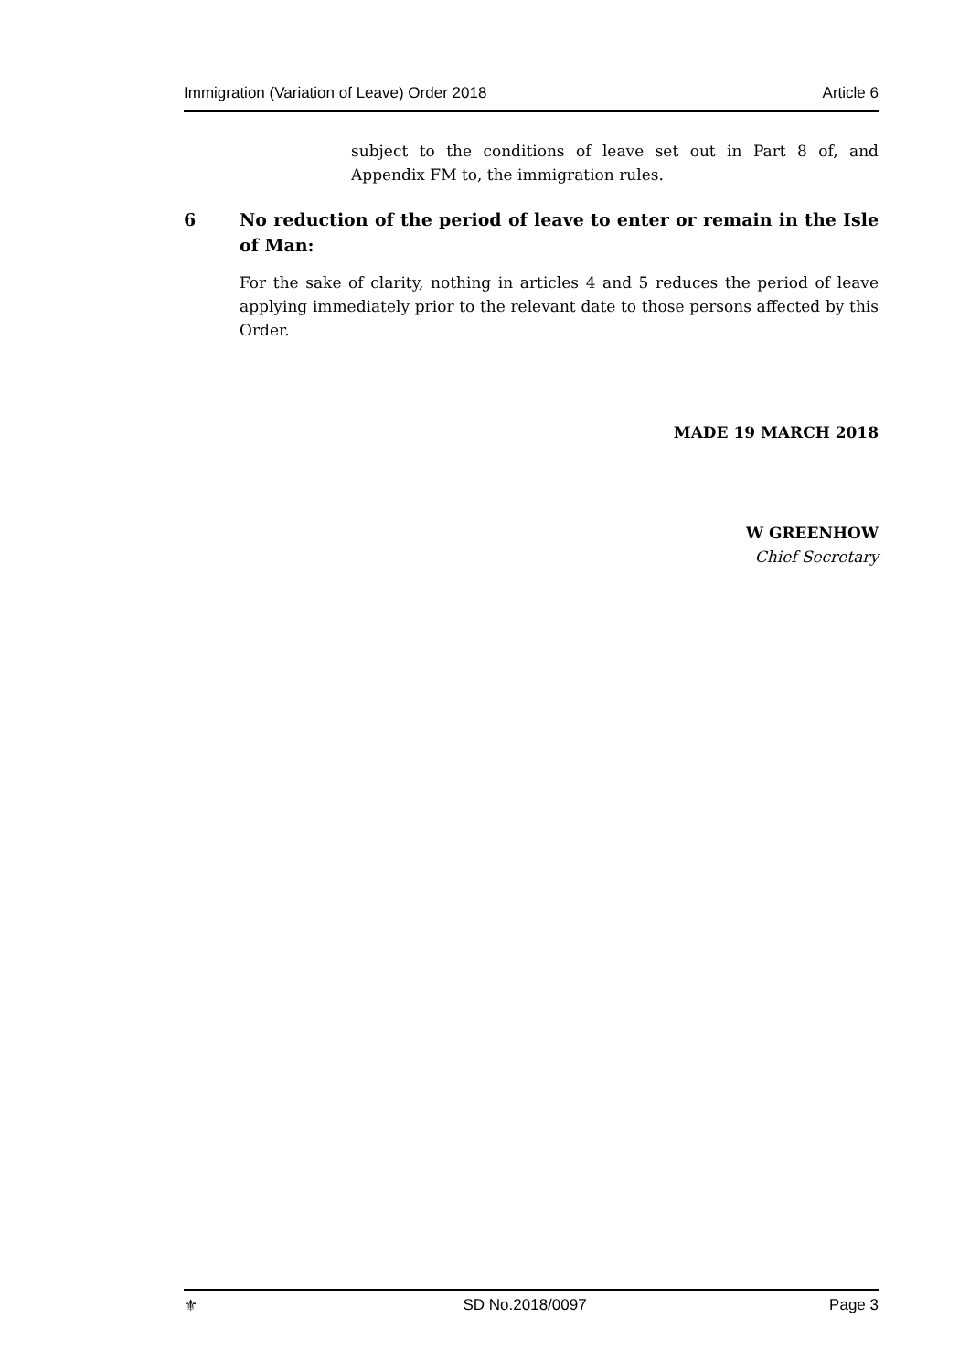Immigration (Variation of Leave) Order 2018 Article 6
subject to the conditions of leave set out in Part 8 of, and Appendix FM to, the immigration rules.
6 No reduction of the period of leave to enter or remain in the Isle of Man:
For the sake of clarity, nothing in articles 4 and 5 reduces the period of leave applying immediately prior to the relevant date to those persons affected by this Order.
MADE 19 MARCH 2018
W GREENHOW
Chief Secretary
⚜ SD No.2018/0097 Page 3